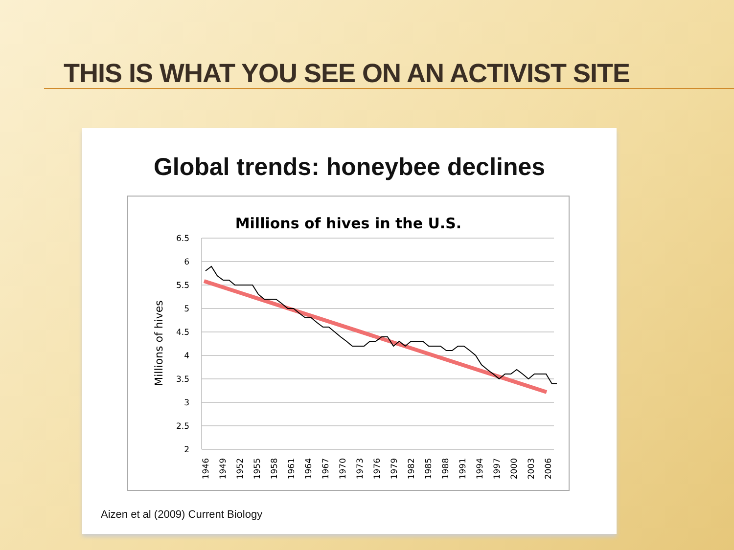THIS IS WHAT YOU SEE ON AN ACTIVIST SITE
Global trends: honeybee declines
Millions of hives in the U.S.
6.5
6
5.5
5
4.5
4
3.5
3
2.5
2
Millions of hives
1946
1949
1952
1955
1958
1961
1964
1967
1970
1973
1976
1979
1982
1985
1988
1991
1994
1997
2000
2003
2006
Aizen et al (2009) Current Biology